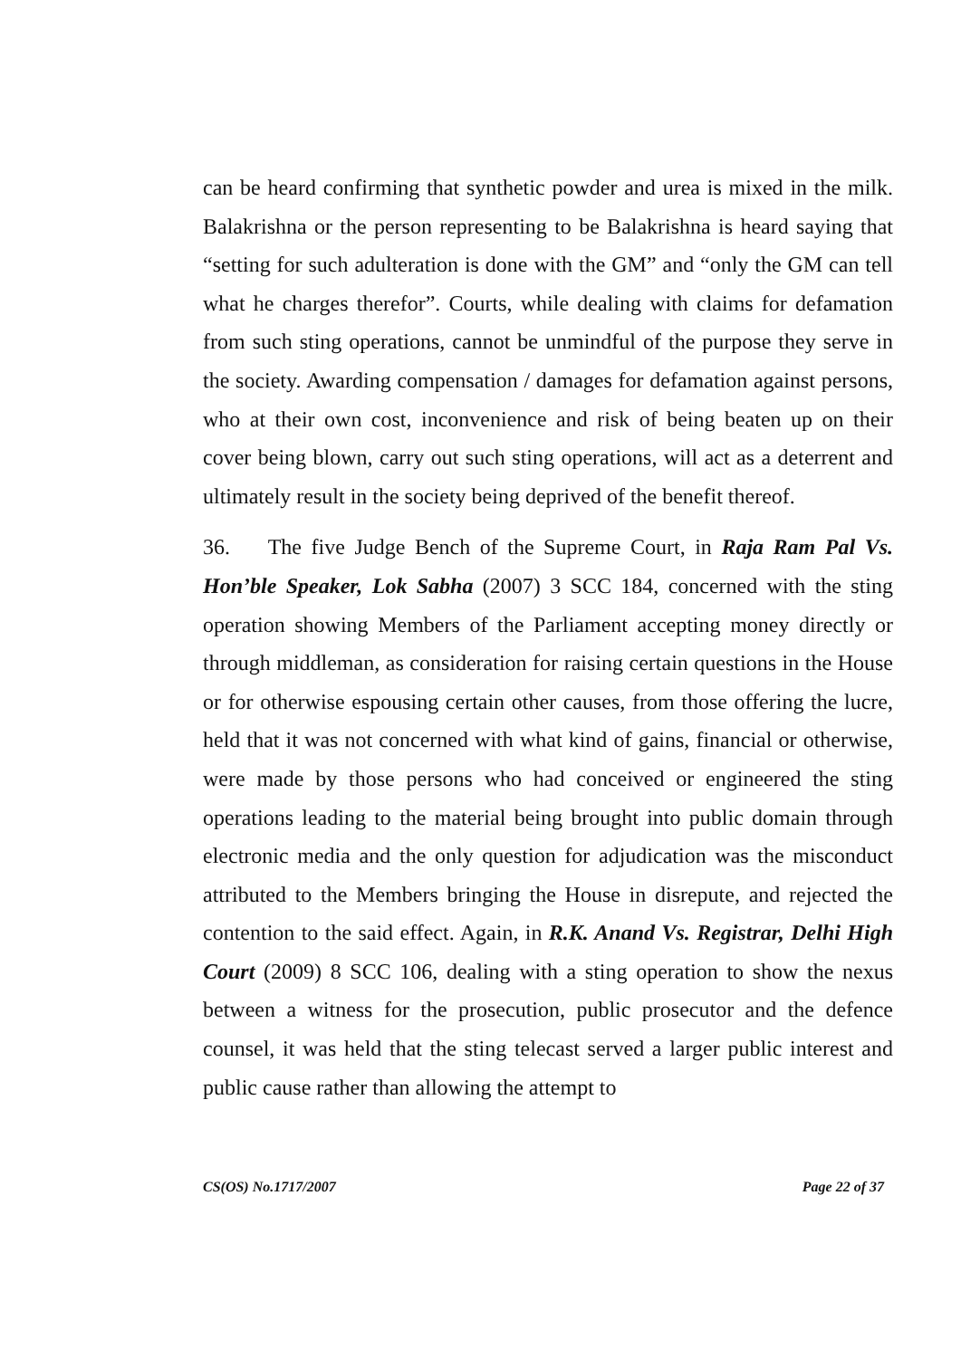can be heard confirming that synthetic powder and urea is mixed in the milk. Balakrishna or the person representing to be Balakrishna is heard saying that “setting for such adulteration is done with the GM” and “only the GM can tell what he charges therefor”. Courts, while dealing with claims for defamation from such sting operations, cannot be unmindful of the purpose they serve in the society. Awarding compensation / damages for defamation against persons, who at their own cost, inconvenience and risk of being beaten up on their cover being blown, carry out such sting operations, will act as a deterrent and ultimately result in the society being deprived of the benefit thereof.
36. The five Judge Bench of the Supreme Court, in Raja Ram Pal Vs. Hon’ble Speaker, Lok Sabha (2007) 3 SCC 184, concerned with the sting operation showing Members of the Parliament accepting money directly or through middleman, as consideration for raising certain questions in the House or for otherwise espousing certain other causes, from those offering the lucre, held that it was not concerned with what kind of gains, financial or otherwise, were made by those persons who had conceived or engineered the sting operations leading to the material being brought into public domain through electronic media and the only question for adjudication was the misconduct attributed to the Members bringing the House in disrepute, and rejected the contention to the said effect. Again, in R.K. Anand Vs. Registrar, Delhi High Court (2009) 8 SCC 106, dealing with a sting operation to show the nexus between a witness for the prosecution, public prosecutor and the defence counsel, it was held that the sting telecast served a larger public interest and public cause rather than allowing the attempt to
CS(OS) No.1717/2007 Page 22 of 37